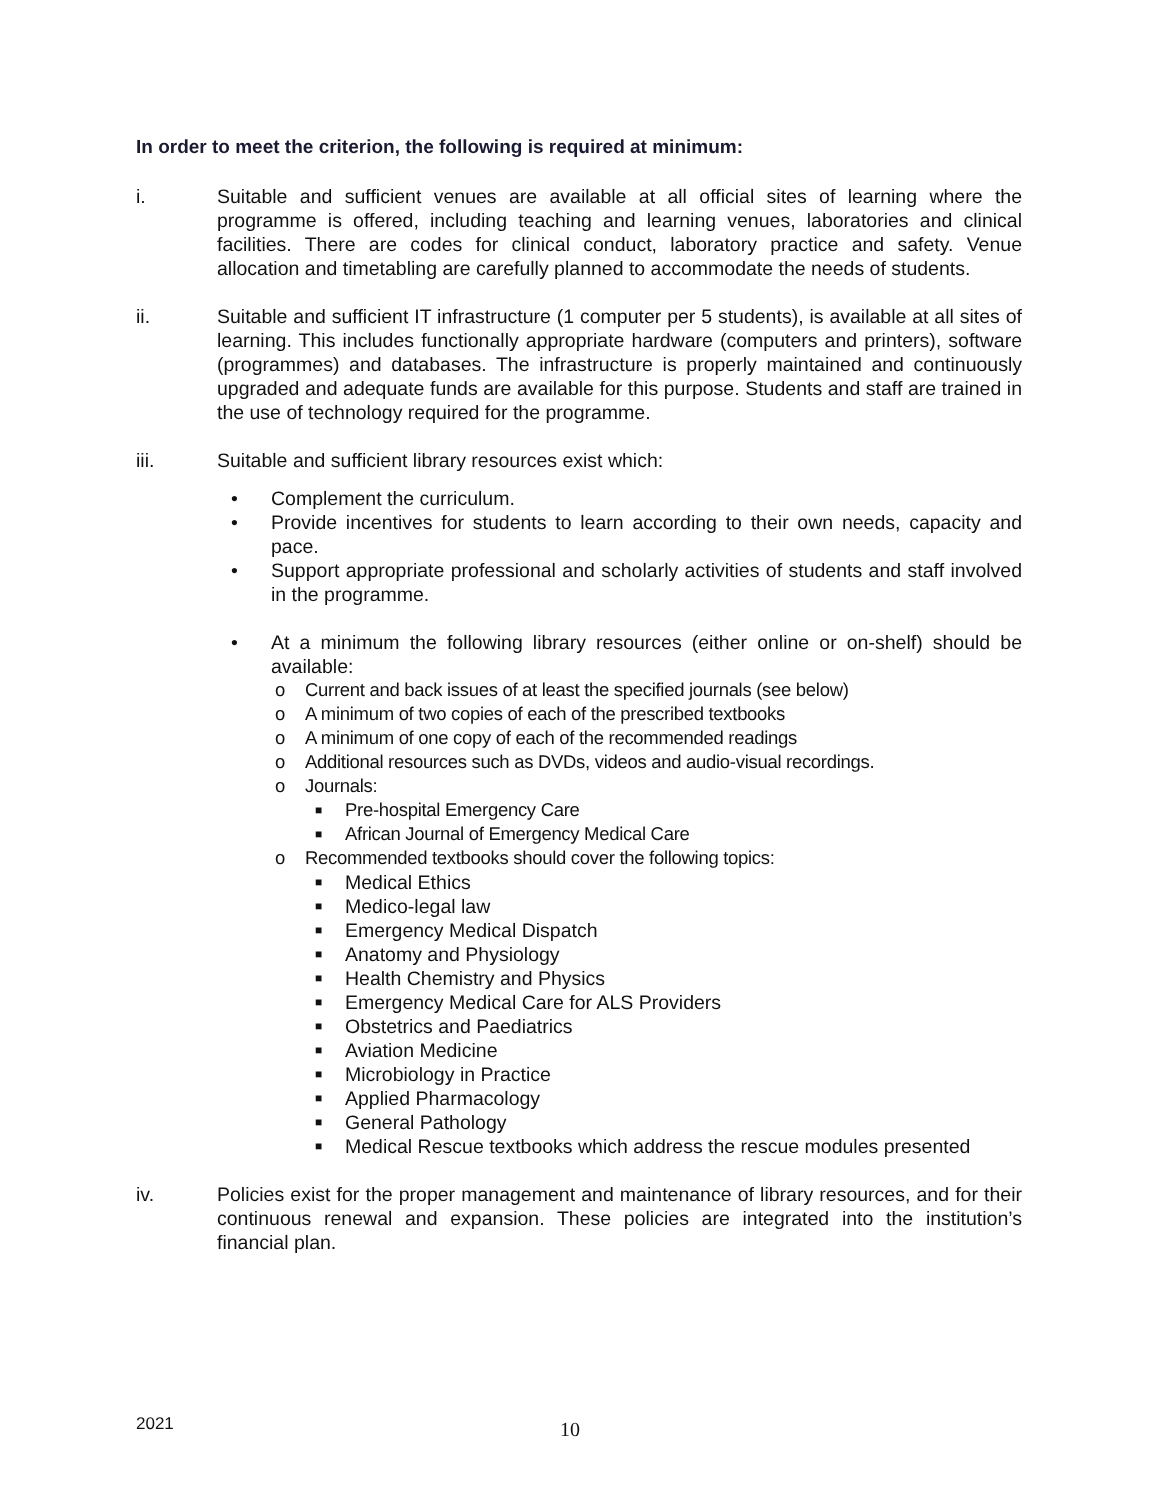In order to meet the criterion, the following is required at minimum:
i. Suitable and sufficient venues are available at all official sites of learning where the programme is offered, including teaching and learning venues, laboratories and clinical facilities. There are codes for clinical conduct, laboratory practice and safety. Venue allocation and timetabling are carefully planned to accommodate the needs of students.
ii. Suitable and sufficient IT infrastructure (1 computer per 5 students), is available at all sites of learning. This includes functionally appropriate hardware (computers and printers), software (programmes) and databases. The infrastructure is properly maintained and continuously upgraded and adequate funds are available for this purpose. Students and staff are trained in the use of technology required for the programme.
iii. Suitable and sufficient library resources exist which:
• Complement the curriculum.
• Provide incentives for students to learn according to their own needs, capacity and pace.
• Support appropriate professional and scholarly activities of students and staff involved in the programme.
• At a minimum the following library resources (either online or on-shelf) should be available:
o Current and back issues of at least the specified journals (see below)
o A minimum of two copies of each of the prescribed textbooks
o A minimum of one copy of each of the recommended readings
o Additional resources such as DVDs, videos and audio-visual recordings.
o Journals:
■ Pre-hospital Emergency Care
■ African Journal of Emergency Medical Care
o Recommended textbooks should cover the following topics:
■ Medical Ethics
■ Medico-legal law
■ Emergency Medical Dispatch
■ Anatomy and Physiology
■ Health Chemistry and Physics
■ Emergency Medical Care for ALS Providers
■ Obstetrics and Paediatrics
■ Aviation Medicine
■ Microbiology in Practice
■ Applied Pharmacology
■ General Pathology
■ Medical Rescue textbooks which address the rescue modules presented
iv. Policies exist for the proper management and maintenance of library resources, and for their continuous renewal and expansion. These policies are integrated into the institution’s financial plan.
2021 10